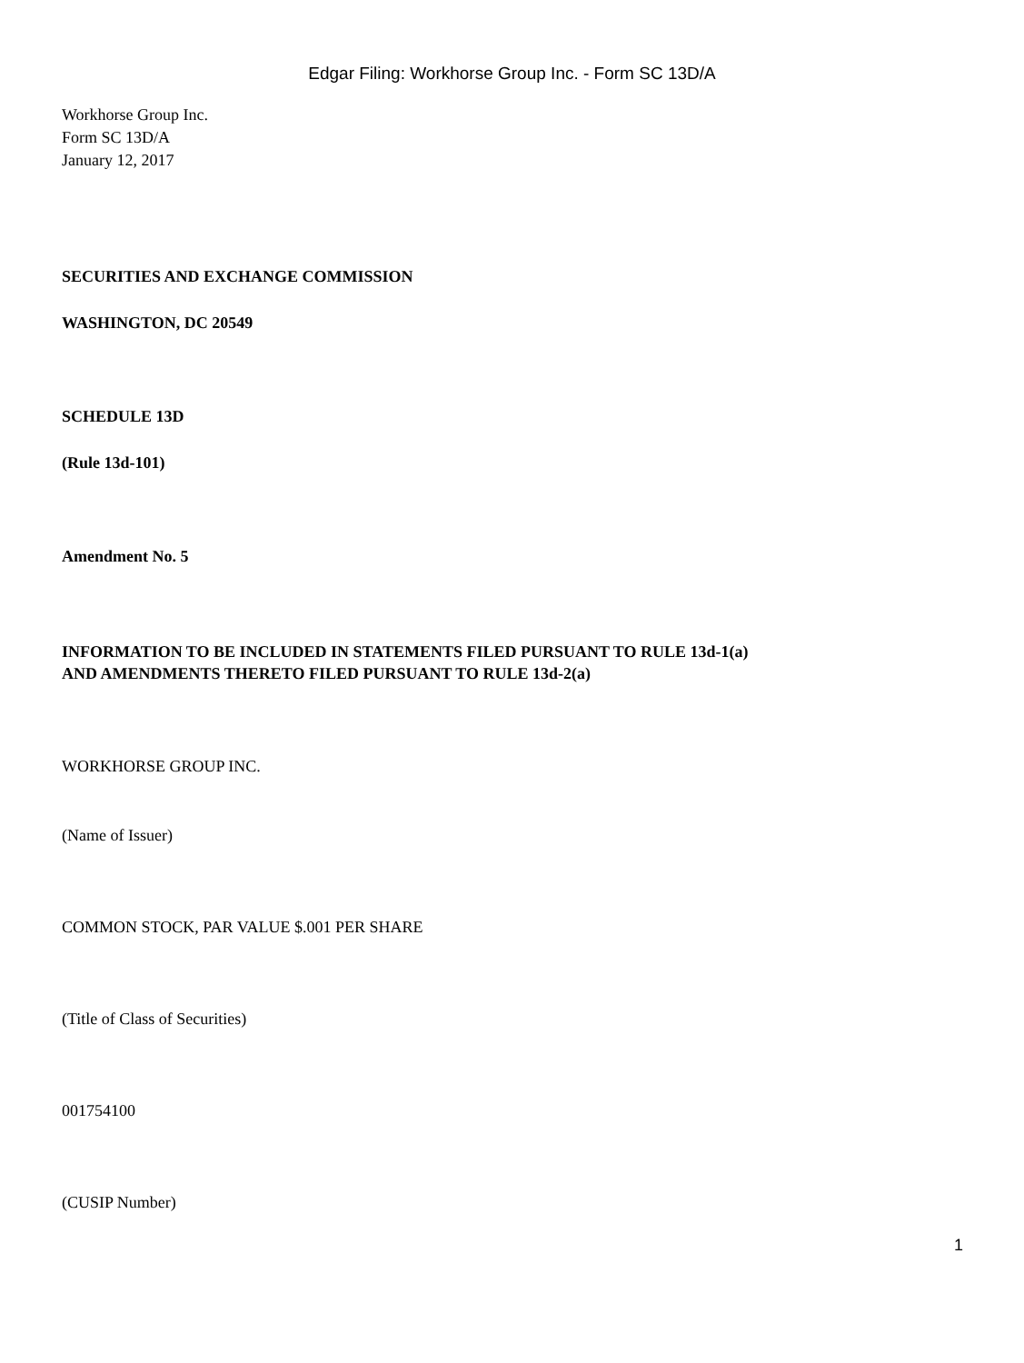Edgar Filing: Workhorse Group Inc. - Form SC 13D/A
Workhorse Group Inc.
Form SC 13D/A
January 12, 2017
SECURITIES AND EXCHANGE COMMISSION
WASHINGTON, DC 20549
SCHEDULE 13D
(Rule 13d-101)
Amendment No. 5
INFORMATION TO BE INCLUDED IN STATEMENTS FILED PURSUANT TO RULE 13d-1(a)
AND AMENDMENTS THERETO FILED PURSUANT TO RULE 13d-2(a)
WORKHORSE GROUP INC.
(Name of Issuer)
COMMON STOCK, PAR VALUE $.001 PER SHARE
(Title of Class of Securities)
001754100
(CUSIP Number)
1